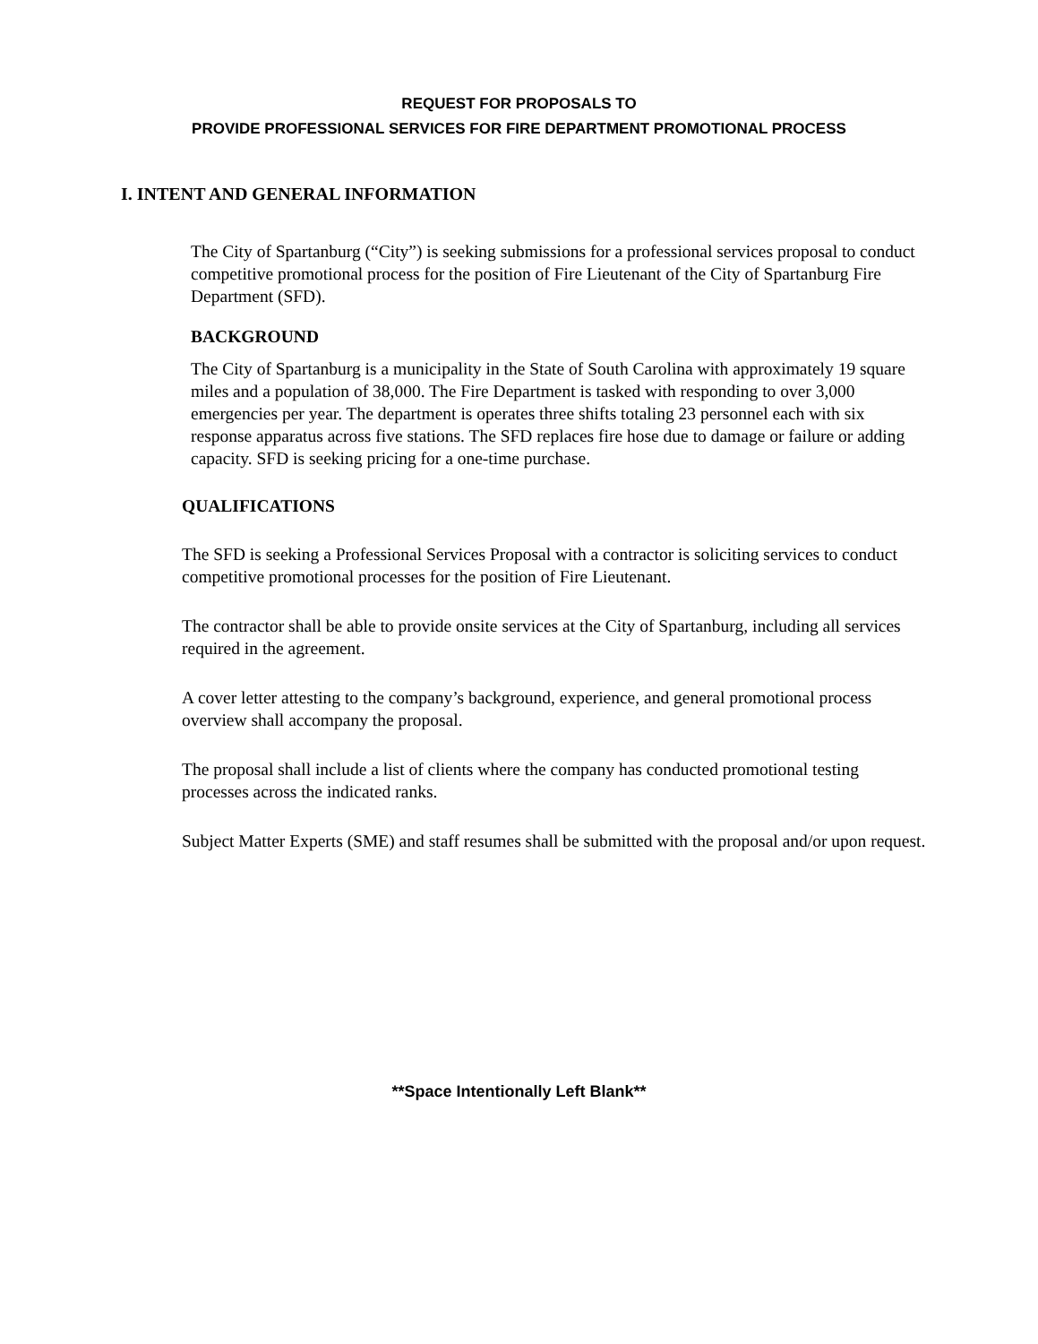REQUEST FOR PROPOSALS TO
PROVIDE PROFESSIONAL SERVICES FOR FIRE DEPARTMENT PROMOTIONAL PROCESS
I. INTENT AND GENERAL INFORMATION
The City of Spartanburg (“City”) is seeking submissions for a professional services proposal to conduct competitive promotional process for the position of Fire Lieutenant of the City of Spartanburg Fire Department (SFD).
BACKGROUND
The City of Spartanburg is a municipality in the State of South Carolina with approximately 19 square miles and a population of 38,000. The Fire Department is tasked with responding to over 3,000 emergencies per year. The department is operates three shifts totaling 23 personnel each with six response apparatus across five stations. The SFD replaces fire hose due to damage or failure or adding capacity. SFD is seeking pricing for a one-time purchase.
QUALIFICATIONS
The SFD is seeking a Professional Services Proposal with a contractor is soliciting services to conduct competitive promotional processes for the position of Fire Lieutenant.
The contractor shall be able to provide onsite services at the City of Spartanburg, including all services required in the agreement.
A cover letter attesting to the company’s background, experience, and general promotional process overview shall accompany the proposal.
The proposal shall include a list of clients where the company has conducted promotional testing processes across the indicated ranks.
Subject Matter Experts (SME) and staff resumes shall be submitted with the proposal and/or upon request.
**Space Intentionally Left Blank**